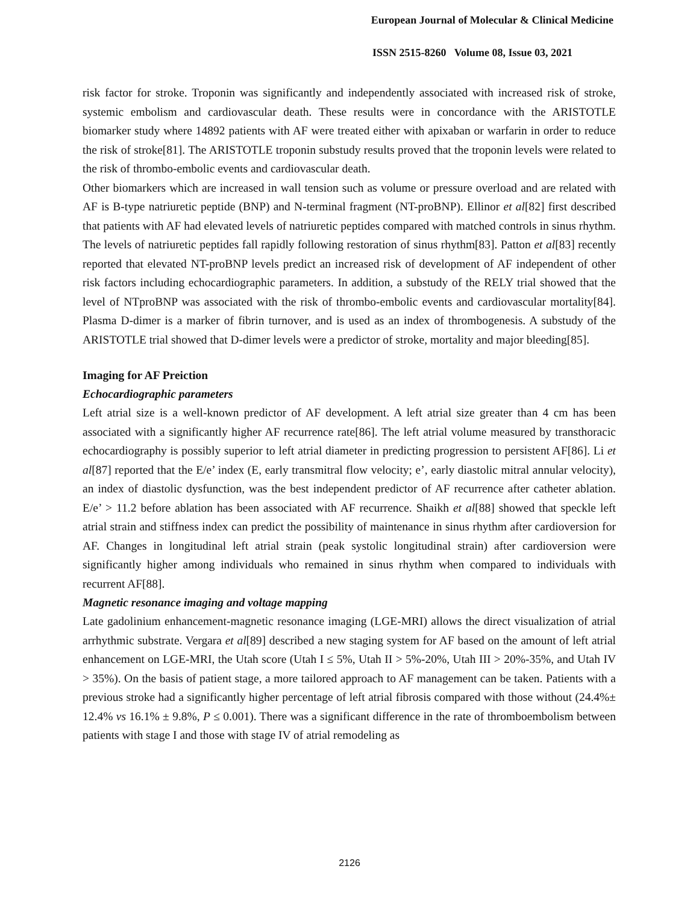European Journal of Molecular & Clinical Medicine
ISSN 2515-8260 Volume 08, Issue 03, 2021
risk factor for stroke. Troponin was significantly and independently associated with increased risk of stroke, systemic embolism and cardiovascular death. These results were in concordance with the ARISTOTLE biomarker study where 14892 patients with AF were treated either with apixaban or warfarin in order to reduce the risk of stroke[81]. The ARISTOTLE troponin substudy results proved that the troponin levels were related to the risk of thrombo-embolic events and cardiovascular death.
Other biomarkers which are increased in wall tension such as volume or pressure overload and are related with AF is B-type natriuretic peptide (BNP) and N-terminal fragment (NT-proBNP). Ellinor et al[82] first described that patients with AF had elevated levels of natriuretic peptides compared with matched controls in sinus rhythm. The levels of natriuretic peptides fall rapidly following restoration of sinus rhythm[83]. Patton et al[83] recently reported that elevated NT-proBNP levels predict an increased risk of development of AF independent of other risk factors including echocardiographic parameters. In addition, a substudy of the RELY trial showed that the level of NTproBNP was associated with the risk of thrombo-embolic events and cardiovascular mortality[84]. Plasma D-dimer is a marker of fibrin turnover, and is used as an index of thrombogenesis. A substudy of the ARISTOTLE trial showed that D-dimer levels were a predictor of stroke, mortality and major bleeding[85].
Imaging for AF Preiction
Echocardiographic parameters
Left atrial size is a well-known predictor of AF development. A left atrial size greater than 4 cm has been associated with a significantly higher AF recurrence rate[86]. The left atrial volume measured by transthoracic echocardiography is possibly superior to left atrial diameter in predicting progression to persistent AF[86]. Li et al[87] reported that the E/e’ index (E, early transmitral flow velocity; e’, early diastolic mitral annular velocity), an index of diastolic dysfunction, was the best independent predictor of AF recurrence after catheter ablation. E/e’ > 11.2 before ablation has been associated with AF recurrence. Shaikh et al[88] showed that speckle left atrial strain and stiffness index can predict the possibility of maintenance in sinus rhythm after cardioversion for AF. Changes in longitudinal left atrial strain (peak systolic longitudinal strain) after cardioversion were significantly higher among individuals who remained in sinus rhythm when compared to individuals with recurrent AF[88].
Magnetic resonance imaging and voltage mapping
Late gadolinium enhancement-magnetic resonance imaging (LGE-MRI) allows the direct visualization of atrial arrhythmic substrate. Vergara et al[89] described a new staging system for AF based on the amount of left atrial enhancement on LGE-MRI, the Utah score (Utah I ≤ 5%, Utah II > 5%-20%, Utah III > 20%-35%, and Utah IV > 35%). On the basis of patient stage, a more tailored approach to AF management can be taken. Patients with a previous stroke had a significantly higher percentage of left atrial fibrosis compared with those without (24.4%± 12.4% vs 16.1% ± 9.8%, P ≤ 0.001). There was a significant difference in the rate of thromboembolism between patients with stage I and those with stage IV of atrial remodeling as
2126